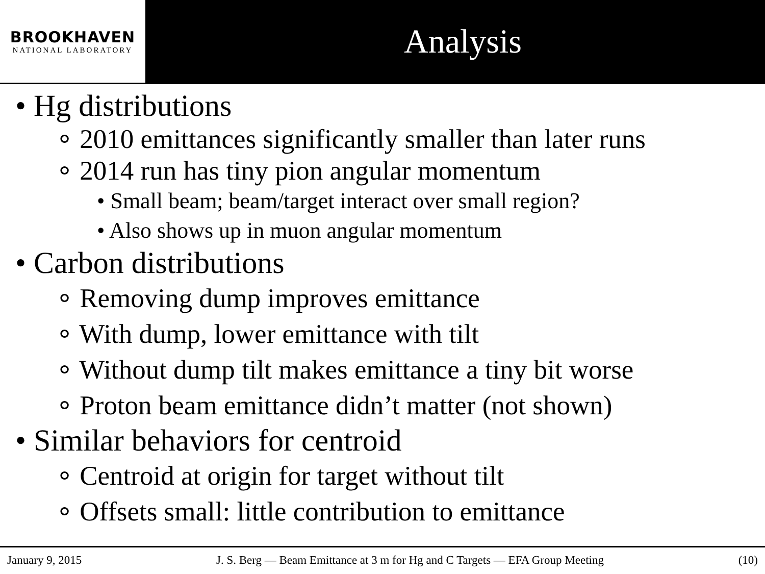BROOKHAVEN
NATIONAL LABORATORY
Analysis
• Hg distributions
∘ 2010 emittances significantly smaller than later runs
∘ 2014 run has tiny pion angular momentum
• Small beam; beam/target interact over small region?
• Also shows up in muon angular momentum
• Carbon distributions
∘ Removing dump improves emittance
∘ With dump, lower emittance with tilt
∘ Without dump tilt makes emittance a tiny bit worse
∘ Proton beam emittance didn’t matter (not shown)
• Similar behaviors for centroid
∘ Centroid at origin for target without tilt
∘ Offsets small: little contribution to emittance
January 9, 2015 J. S. Berg — Beam Emittance at 3 m for Hg and C Targets — EFA Group Meeting (10)